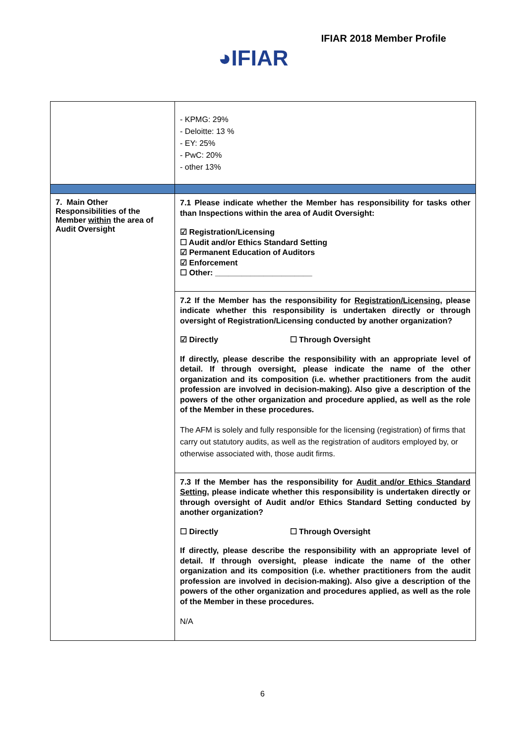IFIAR 2018 Member Profile
◕IFIAR
| | - KPMG: 29% - Deloitte: 13 % - EY: 25% - PwC: 20% - other 13% |
| 7. Main Other Responsibilities of the Member within the area of Audit Oversight | 7.1 Please indicate whether the Member has responsibility for tasks other than Inspections within the area of Audit Oversight: ☑ Registration/Licensing ☐ Audit and/or Ethics Standard Setting ☑ Permanent Education of Auditors ☑ Enforcement ☐ Other: ______________________ |
| | 7.2 If the Member has the responsibility for Registration/Licensing , please indicate whether this responsibility is undertaken directly or through oversight of Registration/Licensing conducted by another organization? ☑ Directly ☐ Through Oversight If directly, please describe the responsibility with an appropriate level of detail. If through oversight, please indicate the name of the other organization and its composition (i.e. whether practitioners from the audit profession are involved in decision-making). Also give a description of the powers of the other organization and procedure applied, as well as the role of the Member in these procedures. The AFM is solely and fully responsible for the licensing (registration) of firms that carry out statutory audits, as well as the registration of auditors employed by, or otherwise associated with, those audit firms. |
| | 7.3 If the Member has the responsibility for Audit and/or Ethics Standard Setting , please indicate whether this responsibility is undertaken directly or through oversight of Audit and/or Ethics Standard Setting conducted by another organization? ☐ Directly ☐ Through Oversight If directly, please describe the responsibility with an appropriate level of detail. If through oversight, please indicate the name of the other organization and its composition (i.e. whether practitioners from the audit profession are involved in decision-making). Also give a description of the powers of the other organization and procedures applied, as well as the role of the Member in these procedures. N/A |
6